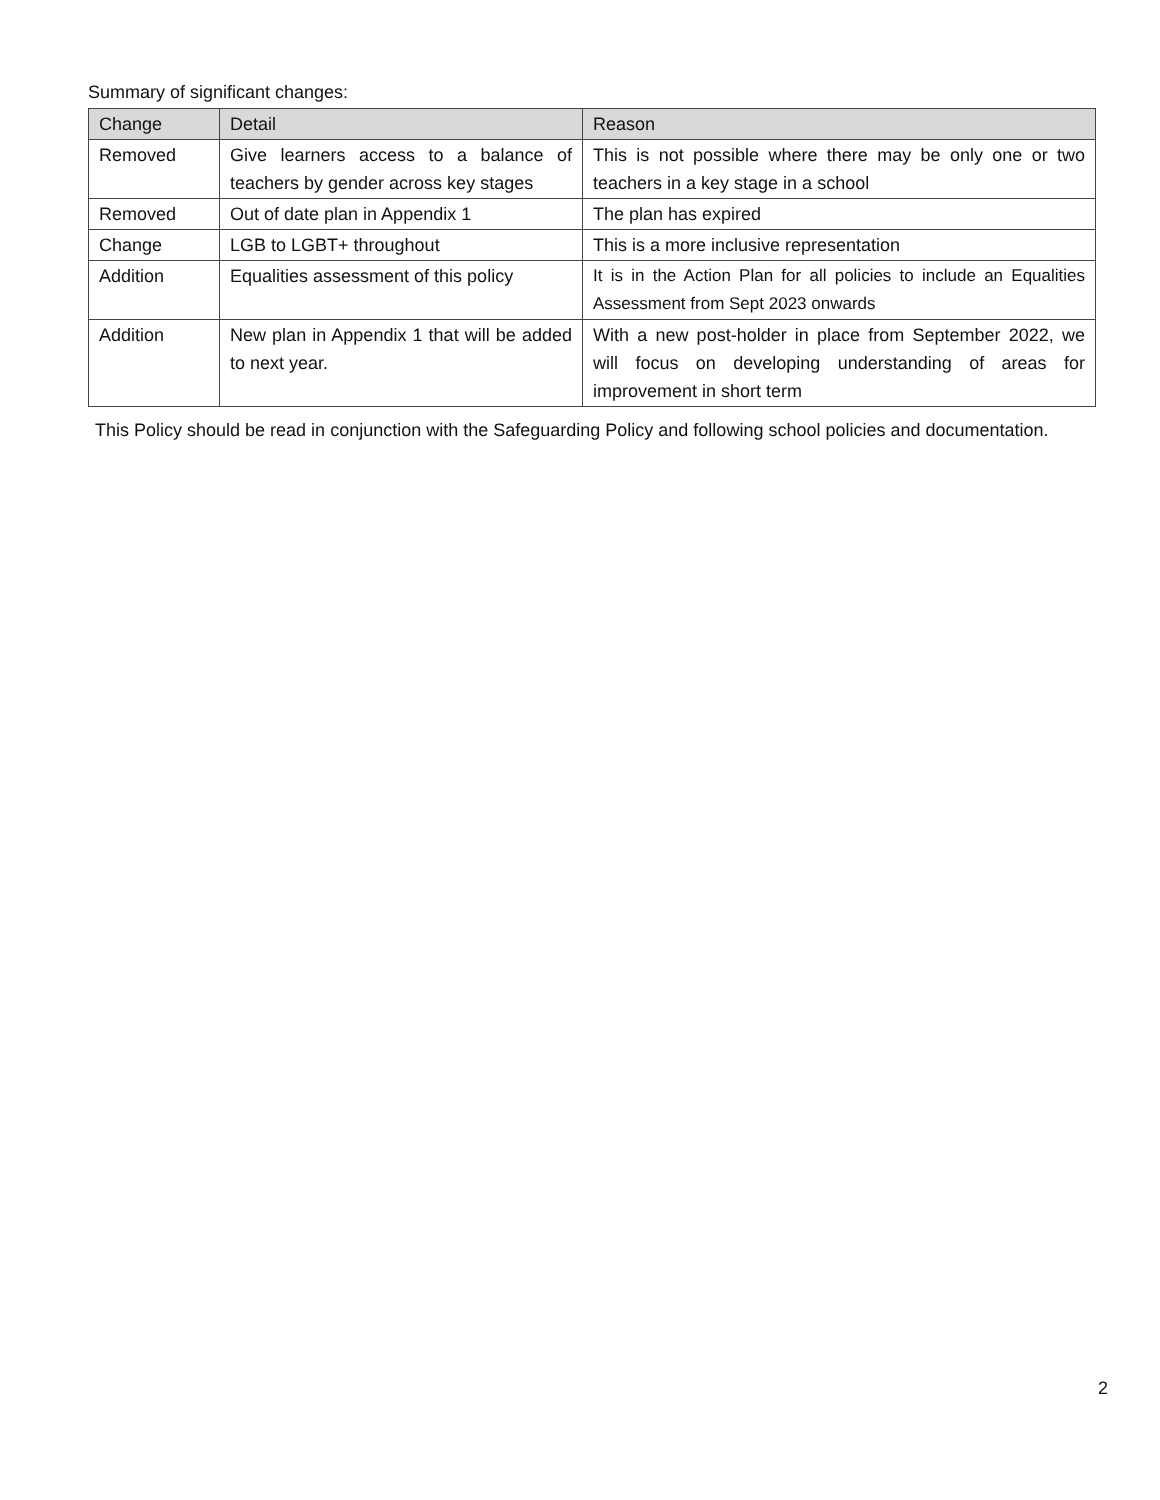Summary of significant changes:
| Change | Detail | Reason |
| --- | --- | --- |
| Removed | Give learners access to a balance of teachers by gender across key stages | This is not possible where there may be only one or two teachers in a key stage in a school |
| Removed | Out of date plan in Appendix 1 | The plan has expired |
| Change | LGB to LGBT+ throughout | This is a more inclusive representation |
| Addition | Equalities assessment of this policy | It is in the Action Plan for all policies to include an Equalities Assessment from Sept 2023 onwards |
| Addition | New plan in Appendix 1 that will be added to next year. | With a new post-holder in place from September 2022, we will focus on developing understanding of areas for improvement in short term |
This Policy should be read in conjunction with the Safeguarding Policy and following school policies and documentation.
2